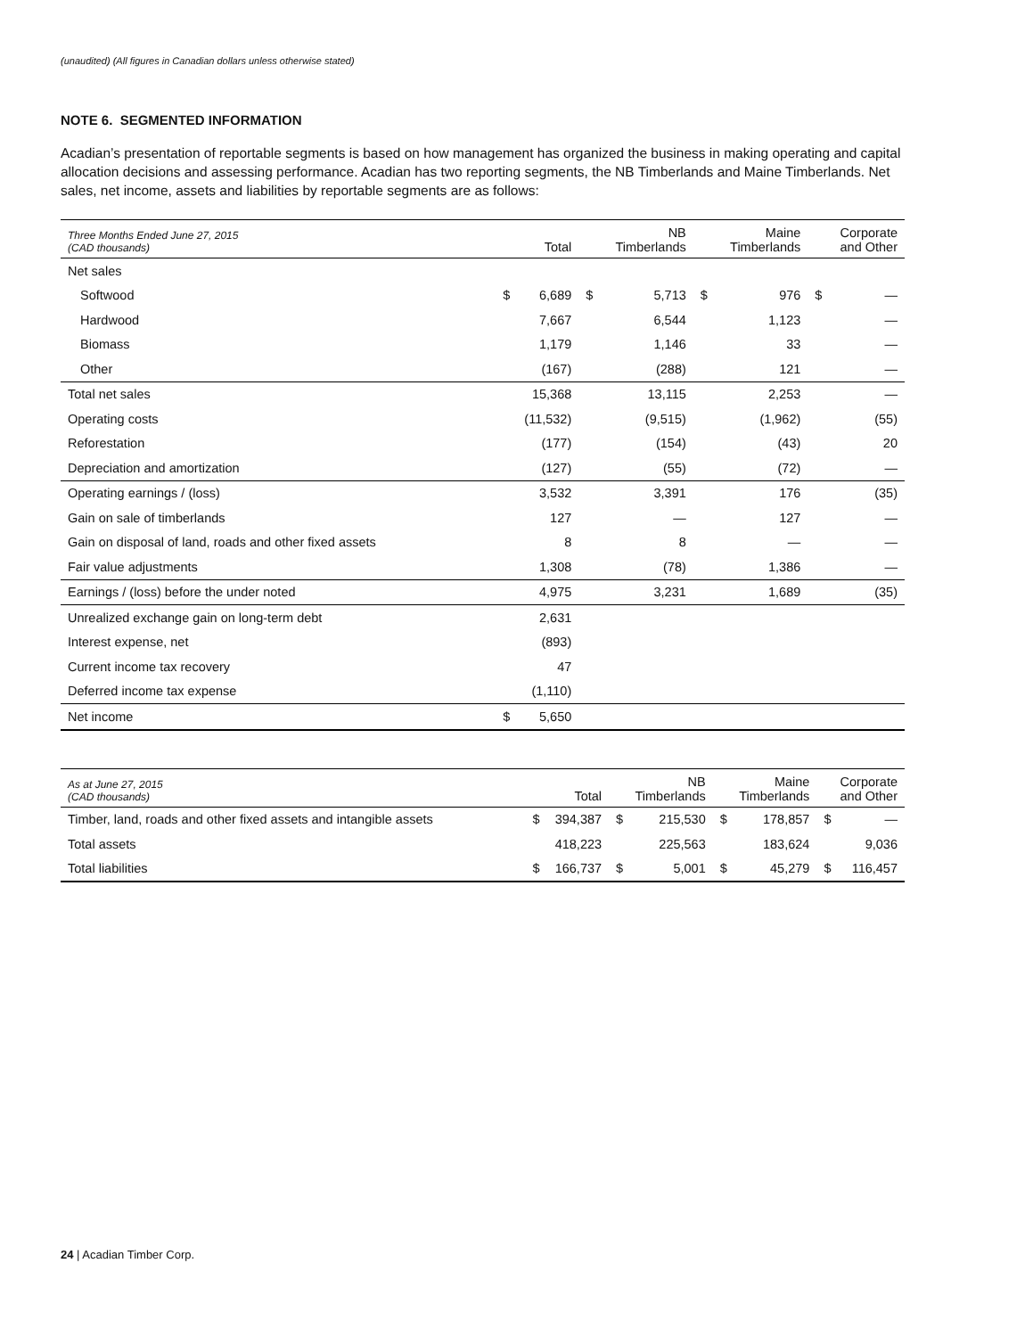(unaudited) (All figures in Canadian dollars unless otherwise stated)
NOTE 6. SEGMENTED INFORMATION
Acadian’s presentation of reportable segments is based on how management has organized the business in making operating and capital allocation decisions and assessing performance. Acadian has two reporting segments, the NB Timberlands and Maine Timberlands. Net sales, net income, assets and liabilities by reportable segments are as follows:
| Three Months Ended June 27, 2015 (CAD thousands) | Total | NB Timberlands | Maine Timberlands | Corporate and Other |
| --- | --- | --- | --- | --- |
| Net sales | | | | |
| Softwood | $ 6,689 | $ 5,713 | $ 976 | $ — |
| Hardwood | 7,667 | 6,544 | 1,123 | — |
| Biomass | 1,179 | 1,146 | 33 | — |
| Other | (167) | (288) | 121 | — |
| Total net sales | 15,368 | 13,115 | 2,253 | — |
| Operating costs | (11,532) | (9,515) | (1,962) | (55) |
| Reforestation | (177) | (154) | (43) | 20 |
| Depreciation and amortization | (127) | (55) | (72) | — |
| Operating earnings / (loss) | 3,532 | 3,391 | 176 | (35) |
| Gain on sale of timberlands | 127 | — | 127 | — |
| Gain on disposal of land, roads and other fixed assets | 8 | 8 | — | — |
| Fair value adjustments | 1,308 | (78) | 1,386 | — |
| Earnings / (loss) before the under noted | 4,975 | 3,231 | 1,689 | (35) |
| Unrealized exchange gain on long-term debt | 2,631 | | | |
| Interest expense, net | (893) | | | |
| Current income tax recovery | 47 | | | |
| Deferred income tax expense | (1,110) | | | |
| Net income | $ 5,650 | | | |
| As at June 27, 2015 (CAD thousands) | Total | NB Timberlands | Maine Timberlands | Corporate and Other |
| --- | --- | --- | --- | --- |
| Timber, land, roads and other fixed assets and intangible assets | $ 394,387 | $ 215,530 | $ 178,857 | $ — |
| Total assets | 418,223 | 225,563 | 183,624 | 9,036 |
| Total liabilities | $ 166,737 | $ 5,001 | $ 45,279 | $ 116,457 |
24 | Acadian Timber Corp.